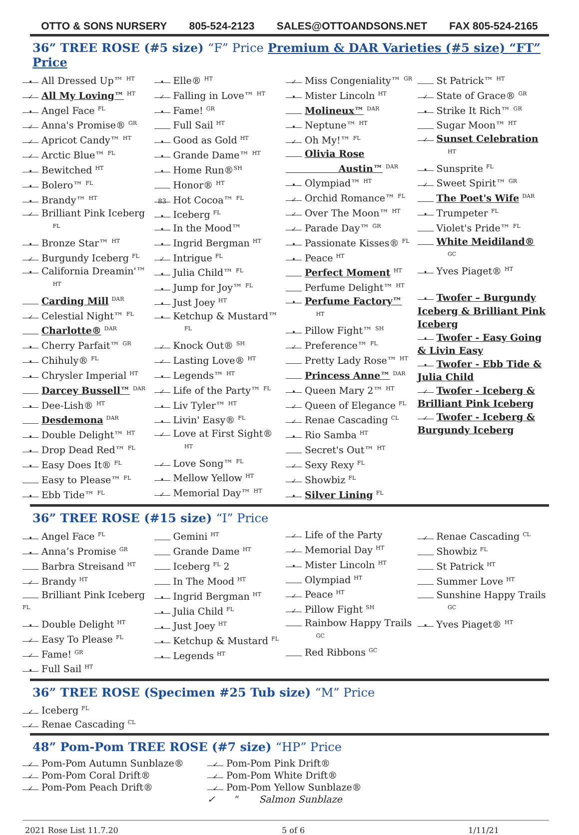OTTO & SONS NURSERY 805-524-2123 SALES@OTTOANDSONS.NET FAX 805-524-2165
36” TREE ROSE (#5 size) “F” Price Premium & DAR Varieties (#5 size) “FT” Price
• All Dressed Up™ <sup>HT</sup>
✓ All My Loving™ <sup>HT</sup>
• Angel Face <sup>FL</sup>
✓ Anna's Promise® <sup>GR</sup>
✓ Apricot Candy™ <sup>HT</sup>
✓ Arctic Blue™ <sup>FL</sup>
• Bewitched <sup>HT</sup>
• Bolero™ <sup>FL</sup>
• Brandy™ <sup>HT</sup>
✓ Brilliant Pink Iceberg
<sup>FL</sup>
• Bronze Star™ <sup>HT</sup>
✓ Burgundy Iceberg <sup>FL</sup>
• California Dreamin'™
<sup>HT</sup>
Carding Mill <sup>DAR</sup>
✓ Celestial Night™ <sup>FL</sup>
Charlotte® <sup>DAR</sup>
• Cherry Parfait™ <sup>GR</sup>
• Chihuly® <sup>FL</sup>
• Chrysler Imperial <sup>HT</sup>
Darcey Bussell™ <sup>DAR</sup>
• Dee-Lish® <sup>HT</sup>
Desdemona <sup>DAR</sup>
• Double Delight™ <sup>HT</sup>
• Drop Dead Red™ <sup>FL</sup>
• Easy Does It® <sup>FL</sup>
Easy to Please™ <sup>FL</sup>
• Ebb Tide™ <sup>FL</sup>
• Elle® <sup>HT</sup>
✓ Falling in Love™ <sup>HT</sup>
• Fame! <sup>GR</sup>
Full Sail <sup>HT</sup>
• Good as Gold <sup>HT</sup>
• Grande Dame™ <sup>HT</sup>
• Home Run®<sup>SH</sup>
Honor® <sup>HT</sup>
83 Hot Cocoa™ <sup>FL</sup>
• Iceberg <sup>FL</sup>
• In the Mood™
• Ingrid Bergman <sup>HT</sup>
✓ Intrigue <sup>FL</sup>
• Julia Child™ <sup>FL</sup>
• Jump for Joy™ <sup>FL</sup>
• Just Joey <sup>HT</sup>
• Ketchup & Mustard™
<sup>FL</sup>
✓ Knock Out® <sup>SH</sup>
✓ Lasting Love® <sup>HT</sup>
• Legends™ <sup>HT</sup>
✓ Life of the Party™ <sup>FL</sup>
• Liv Tyler™ <sup>HT</sup>
• Livin' Easy® <sup>FL</sup>
✓ Love at First Sight®
<sup>HT</sup>
✓ Love Song™ <sup>FL</sup>
• Mellow Yellow <sup>HT</sup>
✓ Memorial Day™ <sup>HT</sup>
✓ Miss Congeniality™ <sup>GR</sup>
• Mister Lincoln <sup>HT</sup>
Molineux™ <sup>DAR</sup>
• Neptune™ <sup>HT</sup>
✓ Oh My!™ <sup>FL</sup>
Olivia Rose
Austin™ <sup>DAR</sup>
• Olympiad™ <sup>HT</sup>
✓ Orchid Romance™ <sup>FL</sup>
✓ Over The Moon™ <sup>HT</sup>
✓ Parade Day™ <sup>GR</sup>
• Passionate Kisses® <sup>FL</sup>
• Peace <sup>HT</sup>
Perfect Moment <sup>HT</sup>
Perfume Delight™ <sup>HT</sup>
• Perfume Factory™
<sup>HT</sup>
• Pillow Fight™ <sup>SH</sup>
✓ Preference™ <sup>FL</sup>
Pretty Lady Rose™ <sup>HT</sup>
Princess Anne™ <sup>DAR</sup>
• Queen Mary 2™ <sup>HT</sup>
✓ Queen of Elegance <sup>FL</sup>
✓ Renae Cascading <sup>CL</sup>
• Rio Samba <sup>HT</sup>
Secret's Out™ <sup>HT</sup>
✓ Sexy Rexy <sup>FL</sup>
✓ Showbiz <sup>FL</sup>
• Silver Lining <sup>FL</sup>
St Patrick™ <sup>HT</sup>
✓ State of Grace® <sup>GR</sup>
• Strike It Rich™ <sup>GR</sup>
Sugar Moon™ <sup>HT</sup>
✓ Sunset Celebration
<sup>HT</sup>
• Sunsprite <sup>FL</sup>
✓ Sweet Spirit™ <sup>GR</sup>
The Poet's Wife <sup>DAR</sup>
• Trumpeter <sup>FL</sup>
Violet's Pride™ <sup>FL</sup>
White Meidiland®
<sup>GC</sup>
• Yves Piaget® <sup>HT</sup>
• Twofer – Burgundy Iceberg & Brilliant Pink Iceberg
• Twofer - Easy Going & Livin Easy
• Twofer - Ebb Tide & Julia Child
✓ Twofer - Iceberg & Brilliant Pink Iceberg
✓ Twofer - Iceberg & Burgundy Iceberg
36” TREE ROSE (#15 size) “I” Price
• Angel Face <sup>FL</sup>
• Anna’s Promise <sup>GR</sup>
Barbra Streisand <sup>HT</sup>
✓ Brandy <sup>HT</sup>
Brilliant Pink Iceberg <sup>FL</sup>
• Double Delight <sup>HT</sup>
✓ Easy To Please <sup>FL</sup>
✓ Fame! <sup>GR</sup>
• Full Sail <sup>HT</sup>
Gemini <sup>HT</sup>
Grande Dame <sup>HT</sup>
Iceberg <sup>FL</sup> 2
In The Mood <sup>HT</sup>
• Ingrid Bergman <sup>HT</sup>
• Julia Child <sup>FL</sup>
• Just Joey <sup>HT</sup>
• Ketchup & Mustard <sup>FL</sup>
• Legends <sup>HT</sup>
✓ Life of the Party
✓ Memorial Day <sup>HT</sup>
• Mister Lincoln <sup>HT</sup>
Olympiad <sup>HT</sup>
✓ Peace <sup>HT</sup>
✓ Pillow Fight <sup>SH</sup>
Rainbow Happy Trails
<sup>GC</sup>
Red Ribbons <sup>GC</sup>
✓ Renae Cascading <sup>CL</sup>
Showbiz <sup>FL</sup>
St Patrick <sup>HT</sup>
Summer Love <sup>HT</sup>
Sunshine Happy Trails
<sup>GC</sup>
• Yves Piaget® <sup>HT</sup>
36” TREE ROSE (Specimen #25 Tub size) “M” Price
✓ Iceberg <sup>FL</sup>
✓ Renae Cascading <sup>CL</sup>
48” Pom-Pom TREE ROSE (#7 size) “HP” Price
✓ Pom-Pom Autumn Sunblaze®
✓ Pom-Pom Pink Drift®
✓ Pom-Pom Coral Drift®
✓ Pom-Pom White Drift®
✓ Pom-Pom Peach Drift®
✓ Pom-Pom Yellow Sunblaze®
✓ " Salmon Sunblaze
2021 Rose List 11.7.20 5 of 6 1/11/21